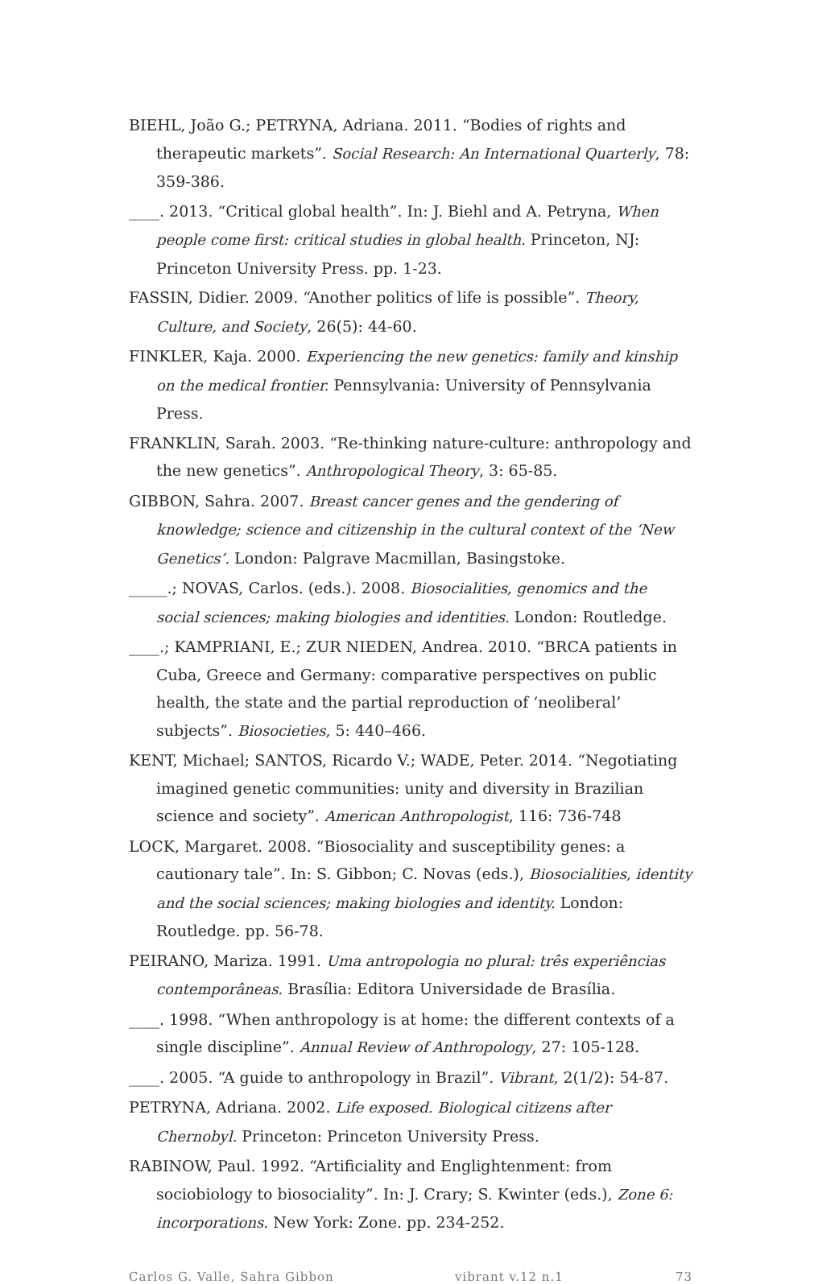BIEHL, João G.; PETRYNA, Adriana. 2011. “Bodies of rights and therapeutic markets”. Social Research: An International Quarterly, 78: 359-386.
____. 2013. “Critical global health”. In: J. Biehl and A. Petryna, When people come first: critical studies in global health. Princeton, NJ: Princeton University Press. pp. 1-23.
FASSIN, Didier. 2009. “Another politics of life is possible”. Theory, Culture, and Society, 26(5): 44-60.
FINKLER, Kaja. 2000. Experiencing the new genetics: family and kinship on the medical frontier. Pennsylvania: University of Pennsylvania Press.
FRANKLIN, Sarah. 2003. “Re-thinking nature-culture: anthropology and the new genetics”. Anthropological Theory, 3: 65-85.
GIBBON, Sahra. 2007. Breast cancer genes and the gendering of knowledge; science and citizenship in the cultural context of the ‘New Genetics’. London: Palgrave Macmillan, Basingstoke.
_____.; NOVAS, Carlos. (eds.). 2008. Biosocialities, genomics and the social sciences; making biologies and identities. London: Routledge.
____.; KAMPRIANI, E.; ZUR NIEDEN, Andrea. 2010. “BRCA patients in Cuba, Greece and Germany: comparative perspectives on public health, the state and the partial reproduction of ‘neoliberal’ subjects”. Biosocieties, 5: 440–466.
KENT, Michael; SANTOS, Ricardo V.; WADE, Peter. 2014. “Negotiating imagined genetic communities: unity and diversity in Brazilian science and society”. American Anthropologist, 116: 736-748
LOCK, Margaret. 2008. “Biosociality and susceptibility genes: a cautionary tale”. In: S. Gibbon; C. Novas (eds.), Biosocialities, identity and the social sciences; making biologies and identity. London: Routledge. pp. 56-78.
PEIRANO, Mariza. 1991. Uma antropologia no plural: três experiências contemporâneas. Brasília: Editora Universidade de Brasília.
____. 1998. “When anthropology is at home: the different contexts of a single discipline”. Annual Review of Anthropology, 27: 105-128.
____. 2005. “A guide to anthropology in Brazil”. Vibrant, 2(1/2): 54-87.
PETRYNA, Adriana. 2002. Life exposed. Biological citizens after Chernobyl. Princeton: Princeton University Press.
RABINOW, Paul. 1992. “Artificiality and Englightenment: from sociobiology to biosociality”. In: J. Crary; S. Kwinter (eds.), Zone 6: incorporations. New York: Zone. pp. 234-252.
Carlos G. Valle, Sahra Gibbon vibrant v.12 n.1 73